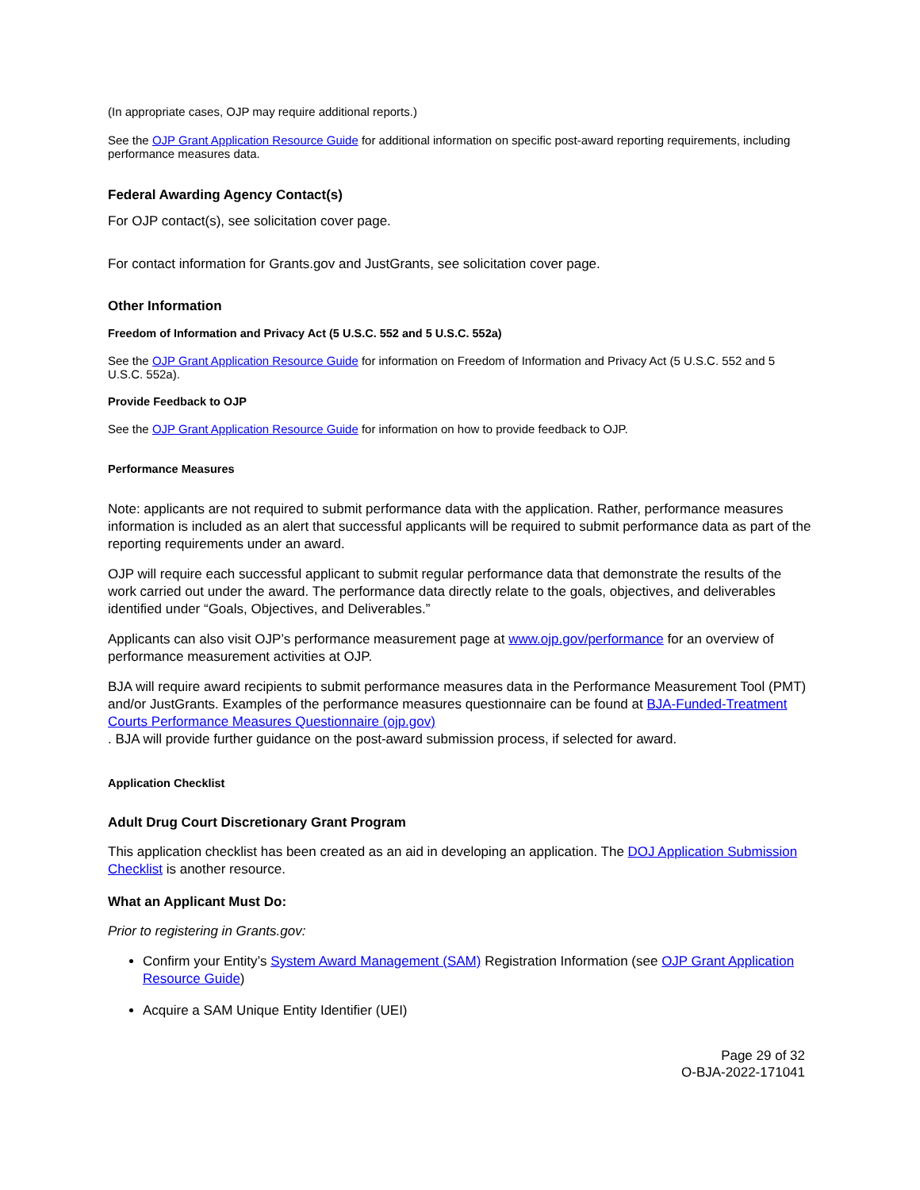(In appropriate cases, OJP may require additional reports.)
See the OJP Grant Application Resource Guide for additional information on specific post-award reporting requirements, including performance measures data.
Federal Awarding Agency Contact(s)
For OJP contact(s), see solicitation cover page.
For contact information for Grants.gov and JustGrants, see solicitation cover page.
Other Information
Freedom of Information and Privacy Act (5 U.S.C. 552 and 5 U.S.C. 552a)
See the OJP Grant Application Resource Guide for information on Freedom of Information and Privacy Act (5 U.S.C. 552 and 5 U.S.C. 552a).
Provide Feedback to OJP
See the OJP Grant Application Resource Guide for information on how to provide feedback to OJP.
Performance Measures
Note: applicants are not required to submit performance data with the application. Rather, performance measures information is included as an alert that successful applicants will be required to submit performance data as part of the reporting requirements under an award.
OJP will require each successful applicant to submit regular performance data that demonstrate the results of the work carried out under the award. The performance data directly relate to the goals, objectives, and deliverables identified under “Goals, Objectives, and Deliverables.”
Applicants can also visit OJP’s performance measurement page at www.ojp.gov/performance for an overview of performance measurement activities at OJP.
BJA will require award recipients to submit performance measures data in the Performance Measurement Tool (PMT) and/or JustGrants. Examples of the performance measures questionnaire can be found at BJA-Funded-Treatment Courts Performance Measures Questionnaire (ojp.gov)
. BJA will provide further guidance on the post-award submission process, if selected for award.
Application Checklist
Adult Drug Court Discretionary Grant Program
This application checklist has been created as an aid in developing an application. The DOJ Application Submission Checklist is another resource.
What an Applicant Must Do:
Prior to registering in Grants.gov:
Confirm your Entity’s System Award Management (SAM) Registration Information (see OJP Grant Application Resource Guide)
Acquire a SAM Unique Entity Identifier (UEI)
Page 29 of 32
O-BJA-2022-171041